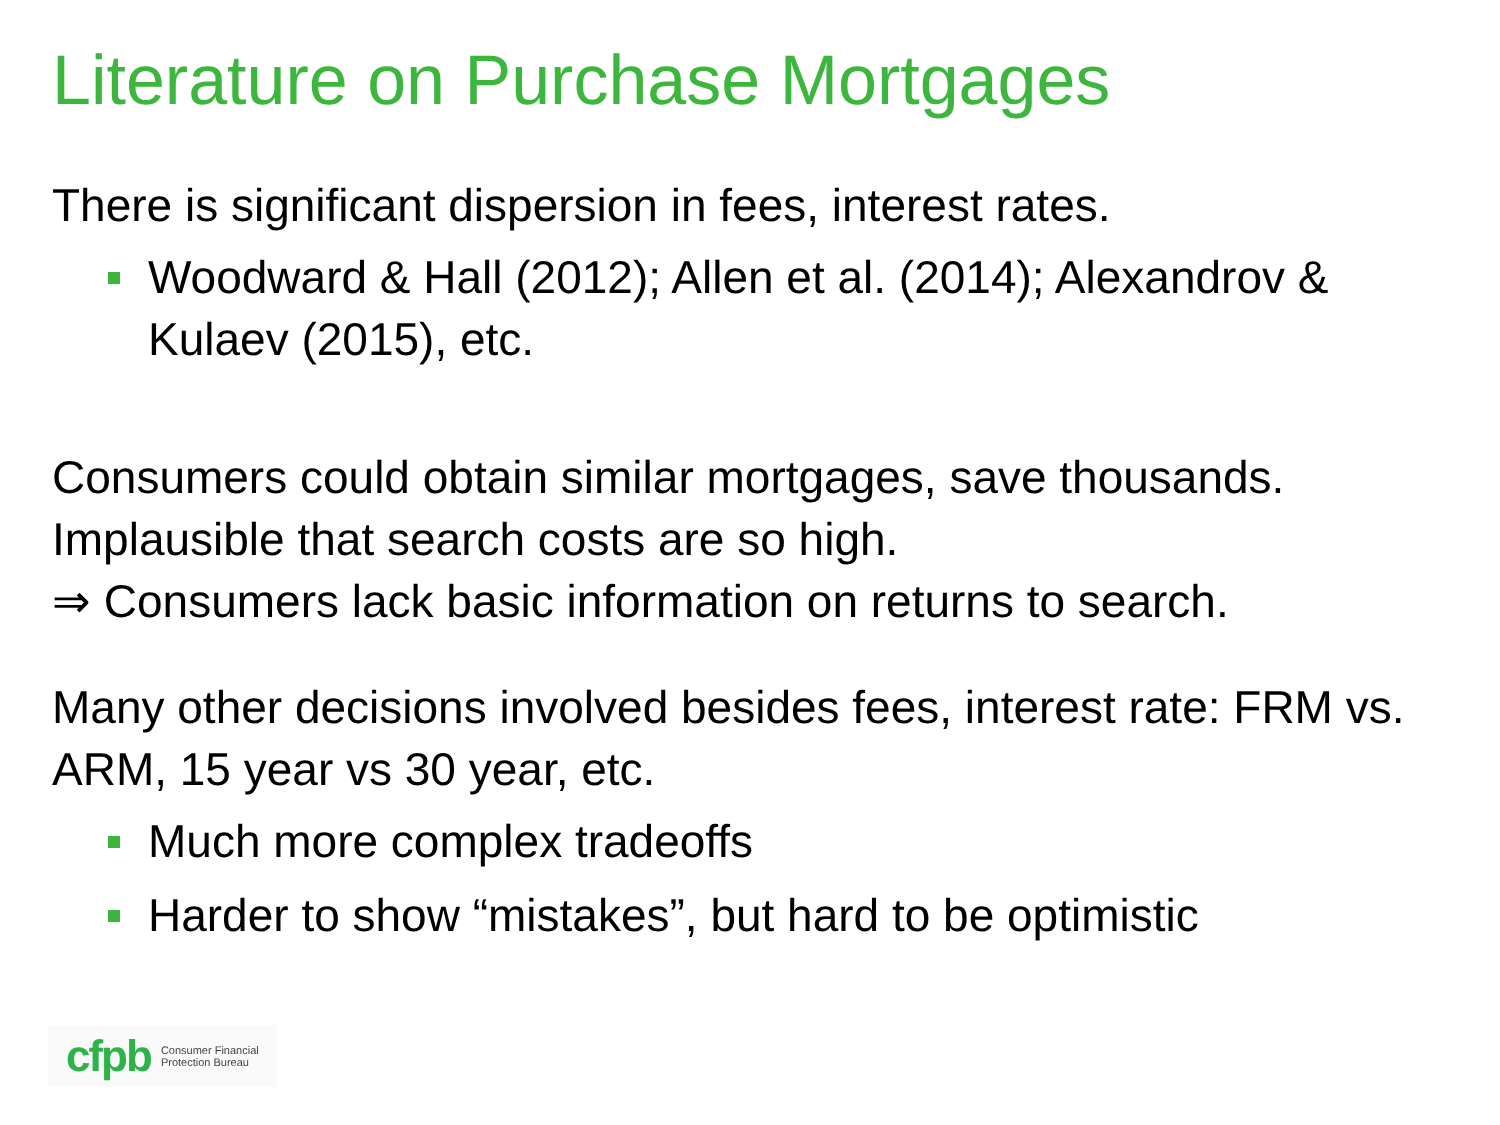Literature on Purchase Mortgages
There is significant dispersion in fees, interest rates.
Woodward & Hall (2012); Allen et al. (2014); Alexandrov & Kulaev (2015), etc.
Consumers could obtain similar mortgages, save thousands. Implausible that search costs are so high.
⇒ Consumers lack basic information on returns to search.
Many other decisions involved besides fees, interest rate: FRM vs. ARM, 15 year vs 30 year, etc.
Much more complex tradeoffs
Harder to show “mistakes”, but hard to be optimistic
cfpb Consumer Financial
Protection Bureau